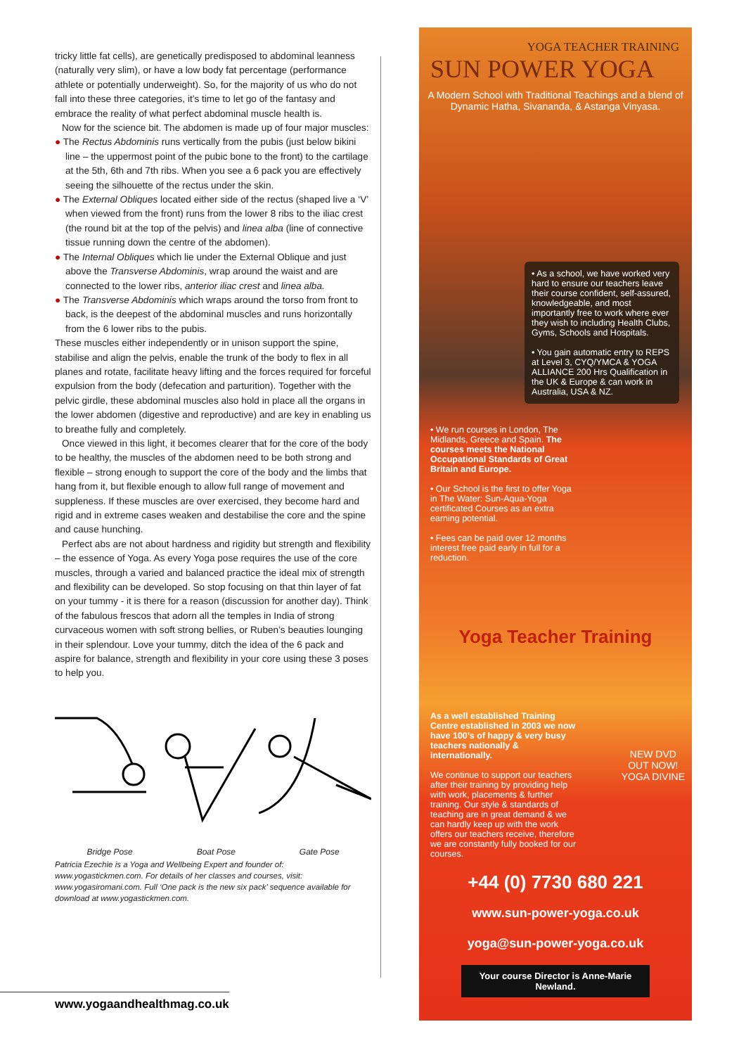tricky little fat cells), are genetically predisposed to abdominal leanness (naturally very slim), or have a low body fat percentage (performance athlete or potentially underweight). So, for the majority of us who do not fall into these three categories, it’s time to let go of the fantasy and embrace the reality of what perfect abdominal muscle health is.
Now for the science bit. The abdomen is made up of four major muscles:
● The Rectus Abdominis runs vertically from the pubis (just below bikini line – the uppermost point of the pubic bone to the front) to the cartilage at the 5th, 6th and 7th ribs. When you see a 6 pack you are effectively seeing the silhouette of the rectus under the skin.
● The External Obliques located either side of the rectus (shaped live a ‘V’ when viewed from the front) runs from the lower 8 ribs to the iliac crest (the round bit at the top of the pelvis) and linea alba (line of connective tissue running down the centre of the abdomen).
● The Internal Obliques which lie under the External Oblique and just above the Transverse Abdominis, wrap around the waist and are connected to the lower ribs, anterior iliac crest and linea alba.
● The Transverse Abdominis which wraps around the torso from front to back, is the deepest of the abdominal muscles and runs horizontally from the 6 lower ribs to the pubis.
These muscles either independently or in unison support the spine, stabilise and align the pelvis, enable the trunk of the body to flex in all planes and rotate, facilitate heavy lifting and the forces required for forceful expulsion from the body (defecation and parturition). Together with the pelvic girdle, these abdominal muscles also hold in place all the organs in the lower abdomen (digestive and reproductive) and are key in enabling us to breathe fully and completely.
Once viewed in this light, it becomes clearer that for the core of the body to be healthy, the muscles of the abdomen need to be both strong and flexible – strong enough to support the core of the body and the limbs that hang from it, but flexible enough to allow full range of movement and suppleness. If these muscles are over exercised, they become hard and rigid and in extreme cases weaken and destabilise the core and the spine and cause hunching.
Perfect abs are not about hardness and rigidity but strength and flexibility – the essence of Yoga. As every Yoga pose requires the use of the core muscles, through a varied and balanced practice the ideal mix of strength and flexibility can be developed. So stop focusing on that thin layer of fat on your tummy - it is there for a reason (discussion for another day). Think of the fabulous frescos that adorn all the temples in India of strong curvaceous women with soft strong bellies, or Ruben’s beauties lounging in their splendour. Love your tummy, ditch the idea of the 6 pack and aspire for balance, strength and flexibility in your core using these 3 poses to help you.
Bridge Pose Boat Pose Gate Pose
Patricia Ezechie is a Yoga and Wellbeing Expert and founder of: www.yogastickmen.com. For details of her classes and courses, visit: www.yogasiromani.com. Full ‘One pack is the new six pack’ sequence available for download at www.yogastickmen.com.
www.yogaandhealthmag.co.uk
YOGA TEACHER TRAINING
SUN POWER YOGA
A Modern School with Traditional Teachings and a blend of Dynamic Hatha, Sivananda, & Astanga Vinyasa.
• As a school, we have worked very hard to ensure our teachers leave their course confident, self-assured, knowledgeable, and most importantly free to work where ever they wish to including Health Clubs, Gyms, Schools and Hospitals.
• You gain automatic entry to REPS at Level 3, CYQ/YMCA & YOGA ALLIANCE 200 Hrs Qualification in the UK & Europe & can work in Australia, USA & NZ.
• We run courses in London, The Midlands, Greece and Spain. The courses meets the National Occupational Standards of Great Britain and Europe.
• Our School is the first to offer Yoga in The Water: Sun-Aqua-Yoga certificated Courses as an extra earning potential.
• Fees can be paid over 12 months interest free paid early in full for a reduction.
Yoga Teacher Training
As a well established Training Centre established in 2003 we now have 100’s of happy & very busy teachers nationally & internationally.
We continue to support our teachers after their training by providing help with work, placements & further training. Our style & standards of teaching are in great demand & we can hardly keep up with the work offers our teachers receive, therefore we are constantly fully booked for our courses.
NEW DVD
OUT NOW!
YOGA DIVINE
+44 (0) 7730 680 221
www.sun-power-yoga.co.uk
yoga@sun-power-yoga.co.uk
Your course Director is Anne-Marie Newland.